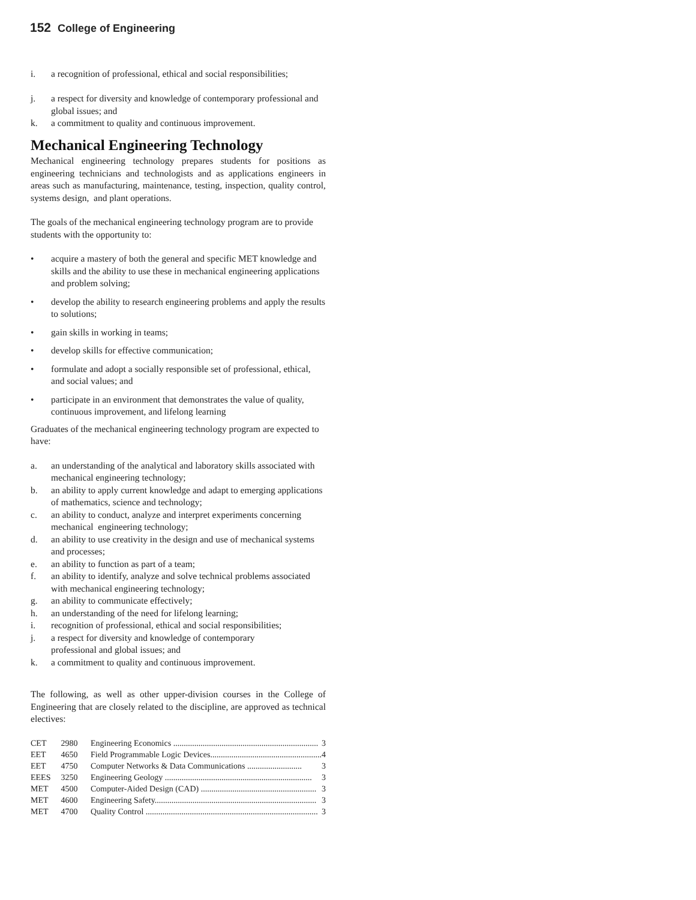152 College of Engineering
i. a recognition of professional, ethical and social responsibilities;
j. a respect for diversity and knowledge of contemporary professional and global issues; and
k. a commitment to quality and continuous improvement.
Mechanical Engineering Technology
Mechanical engineering technology prepares students for positions as engineering technicians and technologists and as applications engineers in areas such as manufacturing, maintenance, testing, inspection, quality control, systems design, and plant operations.
The goals of the mechanical engineering technology program are to provide students with the opportunity to:
• acquire a mastery of both the general and specific MET knowledge and skills and the ability to use these in mechanical engineering applications and problem solving;
• develop the ability to research engineering problems and apply the results to solutions;
• gain skills in working in teams;
• develop skills for effective communication;
• formulate and adopt a socially responsible set of professional, ethical, and social values; and
• participate in an environment that demonstrates the value of quality, continuous improvement, and lifelong learning
Graduates of the mechanical engineering technology program are expected to have:
a. an understanding of the analytical and laboratory skills associated with mechanical engineering technology;
b. an ability to apply current knowledge and adapt to emerging applications of mathematics, science and technology;
c. an ability to conduct, analyze and interpret experiments concerning mechanical engineering technology;
d. an ability to use creativity in the design and use of mechanical systems and processes;
e. an ability to function as part of a team;
f. an ability to identify, analyze and solve technical problems associated with mechanical engineering technology;
g. an ability to communicate effectively;
h. an understanding of the need for lifelong learning;
i. recognition of professional, ethical and social responsibilities;
j. a respect for diversity and knowledge of contemporary
professional and global issues; and
k. a commitment to quality and continuous improvement.
The following, as well as other upper-division courses in the College of Engineering that are closely related to the discipline, are approved as technical electives:
| CET | 2980 | Engineering Economics ..................................................................... 3 |
| EET | 4650 | Field Programmable Logic Devices..................................................... 4 |
| EET | 4750 | Computer Networks & Data Communications .......................... 3 |
| EEES | 3250 | Engineering Geology ...................................................................... 3 |
| MET | 4500 | Computer-Aided Design (CAD) ....................................................... 3 |
| MET | 4600 | Engineering Safety............................................................................. 3 |
| MET | 4700 | Quality Control .................................................................................. 3 |